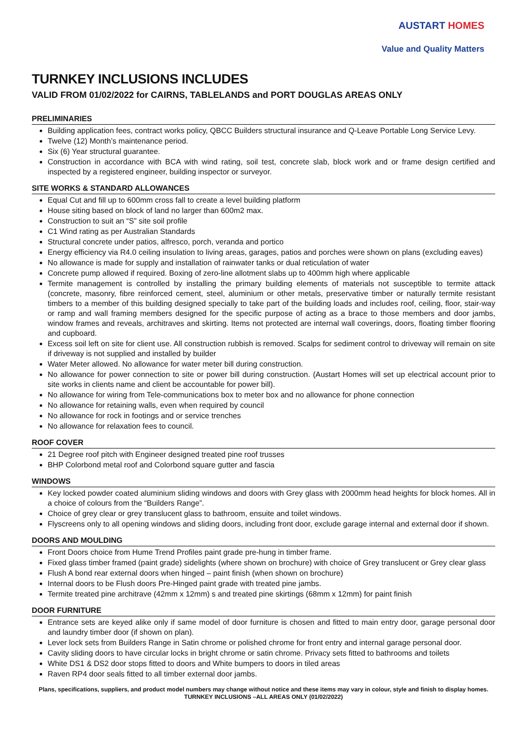AUSTART HOMES
Value and Quality Matters
TURNKEY INCLUSIONS INCLUDES
VALID FROM 01/02/2022 for CAIRNS, TABLELANDS and PORT DOUGLAS AREAS ONLY
PRELIMINARIES
Building application fees, contract works policy, QBCC Builders structural insurance and Q-Leave Portable Long Service Levy.
Twelve (12) Month’s maintenance period.
Six (6) Year structural guarantee.
Construction in accordance with BCA with wind rating, soil test, concrete slab, block work and or frame design certified and inspected by a registered engineer, building inspector or surveyor.
SITE WORKS & STANDARD ALLOWANCES
Equal Cut and fill up to 600mm cross fall to create a level building platform
House siting based on block of land no larger than 600m2 max.
Construction to suit an “S” site soil profile
C1 Wind rating as per Australian Standards
Structural concrete under patios, alfresco, porch, veranda and portico
Energy efficiency via R4.0 ceiling insulation to living areas, garages, patios and porches were shown on plans (excluding eaves)
No allowance is made for supply and installation of rainwater tanks or dual reticulation of water
Concrete pump allowed if required. Boxing of zero-line allotment slabs up to 400mm high where applicable
Termite management is controlled by installing the primary building elements of materials not susceptible to termite attack (concrete, masonry, fibre reinforced cement, steel, aluminium or other metals, preservative timber or naturally termite resistant timbers to a member of this building designed specially to take part of the building loads and includes roof, ceiling, floor, stair-way or ramp and wall framing members designed for the specific purpose of acting as a brace to those members and door jambs, window frames and reveals, architraves and skirting. Items not protected are internal wall coverings, doors, floating timber flooring and cupboard.
Excess soil left on site for client use. All construction rubbish is removed. Scalps for sediment control to driveway will remain on site if driveway is not supplied and installed by builder
Water Meter allowed. No allowance for water meter bill during construction.
No allowance for power connection to site or power bill during construction. (Austart Homes will set up electrical account prior to site works in clients name and client be accountable for power bill).
No allowance for wiring from Tele-communications box to meter box and no allowance for phone connection
No allowance for retaining walls, even when required by council
No allowance for rock in footings and or service trenches
No allowance for relaxation fees to council.
ROOF COVER
21 Degree roof pitch with Engineer designed treated pine roof trusses
BHP Colorbond metal roof and Colorbond square gutter and fascia
WINDOWS
Key locked powder coated aluminium sliding windows and doors with Grey glass with 2000mm head heights for block homes. All in a choice of colours from the “Builders Range”.
Choice of grey clear or grey translucent glass to bathroom, ensuite and toilet windows.
Flyscreens only to all opening windows and sliding doors, including front door, exclude garage internal and external door if shown.
DOORS AND MOULDING
Front Doors choice from Hume Trend Profiles paint grade pre-hung in timber frame.
Fixed glass timber framed (paint grade) sidelights (where shown on brochure) with choice of Grey translucent or Grey clear glass
Flush A bond rear external doors when hinged – paint finish (when shown on brochure)
Internal doors to be Flush doors Pre-Hinged paint grade with treated pine jambs.
Termite treated pine architrave (42mm x 12mm) s and treated pine skirtings (68mm x 12mm) for paint finish
DOOR FURNITURE
Entrance sets are keyed alike only if same model of door furniture is chosen and fitted to main entry door, garage personal door and laundry timber door (if shown on plan).
Lever lock sets from Builders Range in Satin chrome or polished chrome for front entry and internal garage personal door.
Cavity sliding doors to have circular locks in bright chrome or satin chrome. Privacy sets fitted to bathrooms and toilets
White DS1 & DS2 door stops fitted to doors and White bumpers to doors in tiled areas
Raven RP4 door seals fitted to all timber external door jambs.
Plans, specifications, suppliers, and product model numbers may change without notice and these items may vary in colour, style and finish to display homes.
TURNKEY INCLUSIONS –ALL AREAS ONLY (01/02/2022)